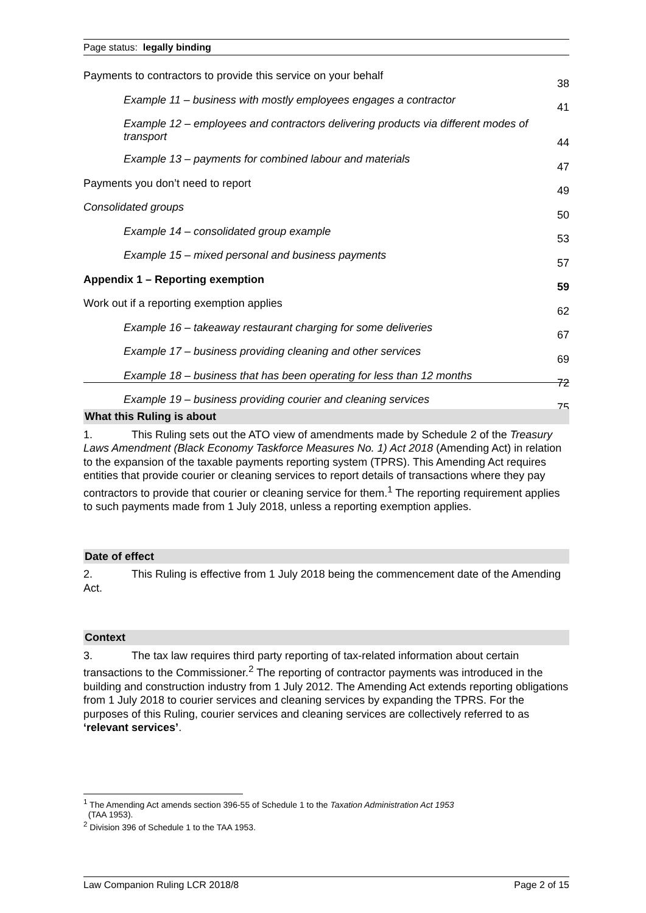Page status: legally binding
| Payments to contractors to provide this service on your behalf | 38 |
| Example 11 – business with mostly employees engages a contractor | 41 |
| Example 12 – employees and contractors delivering products via different modes of transport | 44 |
| Example 13 – payments for combined labour and materials | 47 |
| Payments you don’t need to report | 49 |
| Consolidated groups | 50 |
| Example 14 – consolidated group example | 53 |
| Example 15 – mixed personal and business payments | 57 |
| Appendix 1 – Reporting exemption | 59 |
| Work out if a reporting exemption applies | 62 |
| Example 16 – takeaway restaurant charging for some deliveries | 67 |
| Example 17 – business providing cleaning and other services | 69 |
| Example 18 – business that has been operating for less than 12 months | 72 |
| Example 19 – business providing courier and cleaning services | 75 |
What this Ruling is about
1. This Ruling sets out the ATO view of amendments made by Schedule 2 of the Treasury Laws Amendment (Black Economy Taskforce Measures No. 1) Act 2018 (Amending Act) in relation to the expansion of the taxable payments reporting system (TPRS). This Amending Act requires entities that provide courier or cleaning services to report details of transactions where they pay contractors to provide that courier or cleaning service for them.<sup>1</sup> The reporting requirement applies to such payments made from 1 July 2018, unless a reporting exemption applies.
Date of effect
2. This Ruling is effective from 1 July 2018 being the commencement date of the Amending Act.
Context
3. The tax law requires third party reporting of tax-related information about certain transactions to the Commissioner.<sup>2</sup> The reporting of contractor payments was introduced in the building and construction industry from 1 July 2012. The Amending Act extends reporting obligations from 1 July 2018 to courier services and cleaning services by expanding the TPRS. For the purposes of this Ruling, courier services and cleaning services are collectively referred to as ‘relevant services’.
<sup>1</sup> The Amending Act amends section 396-55 of Schedule 1 to the Taxation Administration Act 1953
(TAA 1953).
<sup>2</sup> Division 396 of Schedule 1 to the TAA 1953.
Law Companion Ruling LCR 2018/8 Page 2 of 15